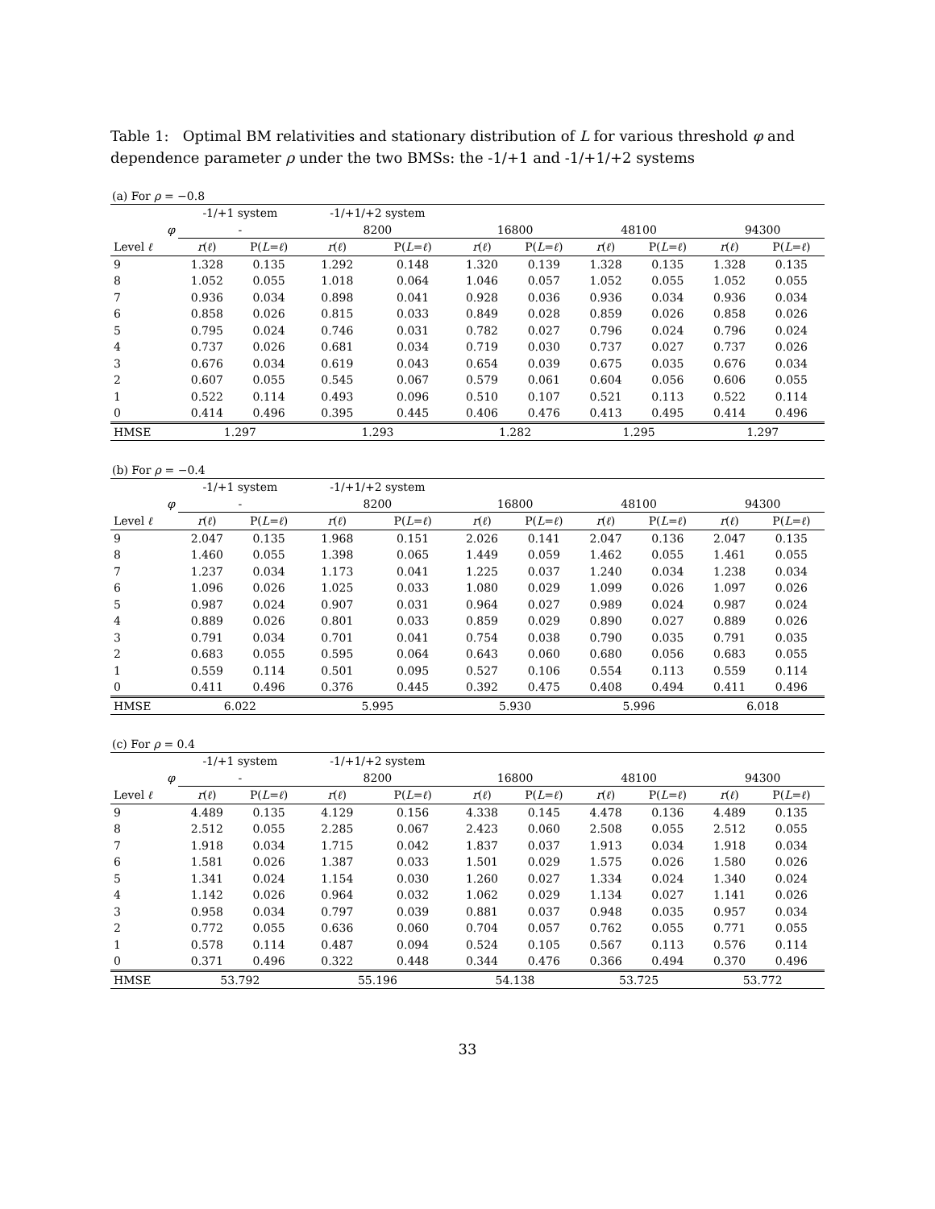Table 1: Optimal BM relativities and stationary distribution of L for various threshold φ and dependence parameter ρ under the two BMSs: the -1/+1 and -1/+1/+2 systems
(a) For ρ = −0.8
| | -1/+1 system | | -1/+1/+2 system | | | | | | | |
| --- | --- | --- | --- | --- | --- | --- | --- | --- | --- | --- |
| φ | - | | 8200 | | 16800 | | 48100 | | 94300 | |
| Level ℓ | r ( ℓ ) | P( L = ℓ ) | r ( ℓ ) | P( L = ℓ ) | r ( ℓ ) | P( L = ℓ ) | r ( ℓ ) | P( L = ℓ ) | r ( ℓ ) | P( L = ℓ ) |
| 9 | 1.328 | 0.135 | 1.292 | 0.148 | 1.320 | 0.139 | 1.328 | 0.135 | 1.328 | 0.135 |
| 8 | 1.052 | 0.055 | 1.018 | 0.064 | 1.046 | 0.057 | 1.052 | 0.055 | 1.052 | 0.055 |
| 7 | 0.936 | 0.034 | 0.898 | 0.041 | 0.928 | 0.036 | 0.936 | 0.034 | 0.936 | 0.034 |
| 6 | 0.858 | 0.026 | 0.815 | 0.033 | 0.849 | 0.028 | 0.859 | 0.026 | 0.858 | 0.026 |
| 5 | 0.795 | 0.024 | 0.746 | 0.031 | 0.782 | 0.027 | 0.796 | 0.024 | 0.796 | 0.024 |
| 4 | 0.737 | 0.026 | 0.681 | 0.034 | 0.719 | 0.030 | 0.737 | 0.027 | 0.737 | 0.026 |
| 3 | 0.676 | 0.034 | 0.619 | 0.043 | 0.654 | 0.039 | 0.675 | 0.035 | 0.676 | 0.034 |
| 2 | 0.607 | 0.055 | 0.545 | 0.067 | 0.579 | 0.061 | 0.604 | 0.056 | 0.606 | 0.055 |
| 1 | 0.522 | 0.114 | 0.493 | 0.096 | 0.510 | 0.107 | 0.521 | 0.113 | 0.522 | 0.114 |
| 0 | 0.414 | 0.496 | 0.395 | 0.445 | 0.406 | 0.476 | 0.413 | 0.495 | 0.414 | 0.496 |
| HMSE | 1.297 | | 1.293 | | 1.282 | | 1.295 | | 1.297 | |
(b) For ρ = −0.4
| | -1/+1 system | | -1/+1/+2 system | | | | | | | |
| --- | --- | --- | --- | --- | --- | --- | --- | --- | --- | --- |
| φ | - | | 8200 | | 16800 | | 48100 | | 94300 | |
| Level ℓ | r ( ℓ ) | P( L = ℓ ) | r ( ℓ ) | P( L = ℓ ) | r ( ℓ ) | P( L = ℓ ) | r ( ℓ ) | P( L = ℓ ) | r ( ℓ ) | P( L = ℓ ) |
| 9 | 2.047 | 0.135 | 1.968 | 0.151 | 2.026 | 0.141 | 2.047 | 0.136 | 2.047 | 0.135 |
| 8 | 1.460 | 0.055 | 1.398 | 0.065 | 1.449 | 0.059 | 1.462 | 0.055 | 1.461 | 0.055 |
| 7 | 1.237 | 0.034 | 1.173 | 0.041 | 1.225 | 0.037 | 1.240 | 0.034 | 1.238 | 0.034 |
| 6 | 1.096 | 0.026 | 1.025 | 0.033 | 1.080 | 0.029 | 1.099 | 0.026 | 1.097 | 0.026 |
| 5 | 0.987 | 0.024 | 0.907 | 0.031 | 0.964 | 0.027 | 0.989 | 0.024 | 0.987 | 0.024 |
| 4 | 0.889 | 0.026 | 0.801 | 0.033 | 0.859 | 0.029 | 0.890 | 0.027 | 0.889 | 0.026 |
| 3 | 0.791 | 0.034 | 0.701 | 0.041 | 0.754 | 0.038 | 0.790 | 0.035 | 0.791 | 0.035 |
| 2 | 0.683 | 0.055 | 0.595 | 0.064 | 0.643 | 0.060 | 0.680 | 0.056 | 0.683 | 0.055 |
| 1 | 0.559 | 0.114 | 0.501 | 0.095 | 0.527 | 0.106 | 0.554 | 0.113 | 0.559 | 0.114 |
| 0 | 0.411 | 0.496 | 0.376 | 0.445 | 0.392 | 0.475 | 0.408 | 0.494 | 0.411 | 0.496 |
| HMSE | 6.022 | | 5.995 | | 5.930 | | 5.996 | | 6.018 | |
(c) For ρ = 0.4
| | -1/+1 system | | -1/+1/+2 system | | | | | | | |
| --- | --- | --- | --- | --- | --- | --- | --- | --- | --- | --- |
| φ | - | | 8200 | | 16800 | | 48100 | | 94300 | |
| Level ℓ | r ( ℓ ) | P( L = ℓ ) | r ( ℓ ) | P( L = ℓ ) | r ( ℓ ) | P( L = ℓ ) | r ( ℓ ) | P( L = ℓ ) | r ( ℓ ) | P( L = ℓ ) |
| 9 | 4.489 | 0.135 | 4.129 | 0.156 | 4.338 | 0.145 | 4.478 | 0.136 | 4.489 | 0.135 |
| 8 | 2.512 | 0.055 | 2.285 | 0.067 | 2.423 | 0.060 | 2.508 | 0.055 | 2.512 | 0.055 |
| 7 | 1.918 | 0.034 | 1.715 | 0.042 | 1.837 | 0.037 | 1.913 | 0.034 | 1.918 | 0.034 |
| 6 | 1.581 | 0.026 | 1.387 | 0.033 | 1.501 | 0.029 | 1.575 | 0.026 | 1.580 | 0.026 |
| 5 | 1.341 | 0.024 | 1.154 | 0.030 | 1.260 | 0.027 | 1.334 | 0.024 | 1.340 | 0.024 |
| 4 | 1.142 | 0.026 | 0.964 | 0.032 | 1.062 | 0.029 | 1.134 | 0.027 | 1.141 | 0.026 |
| 3 | 0.958 | 0.034 | 0.797 | 0.039 | 0.881 | 0.037 | 0.948 | 0.035 | 0.957 | 0.034 |
| 2 | 0.772 | 0.055 | 0.636 | 0.060 | 0.704 | 0.057 | 0.762 | 0.055 | 0.771 | 0.055 |
| 1 | 0.578 | 0.114 | 0.487 | 0.094 | 0.524 | 0.105 | 0.567 | 0.113 | 0.576 | 0.114 |
| 0 | 0.371 | 0.496 | 0.322 | 0.448 | 0.344 | 0.476 | 0.366 | 0.494 | 0.370 | 0.496 |
| HMSE | 53.792 | | 55.196 | | 54.138 | | 53.725 | | 53.772 | |
33